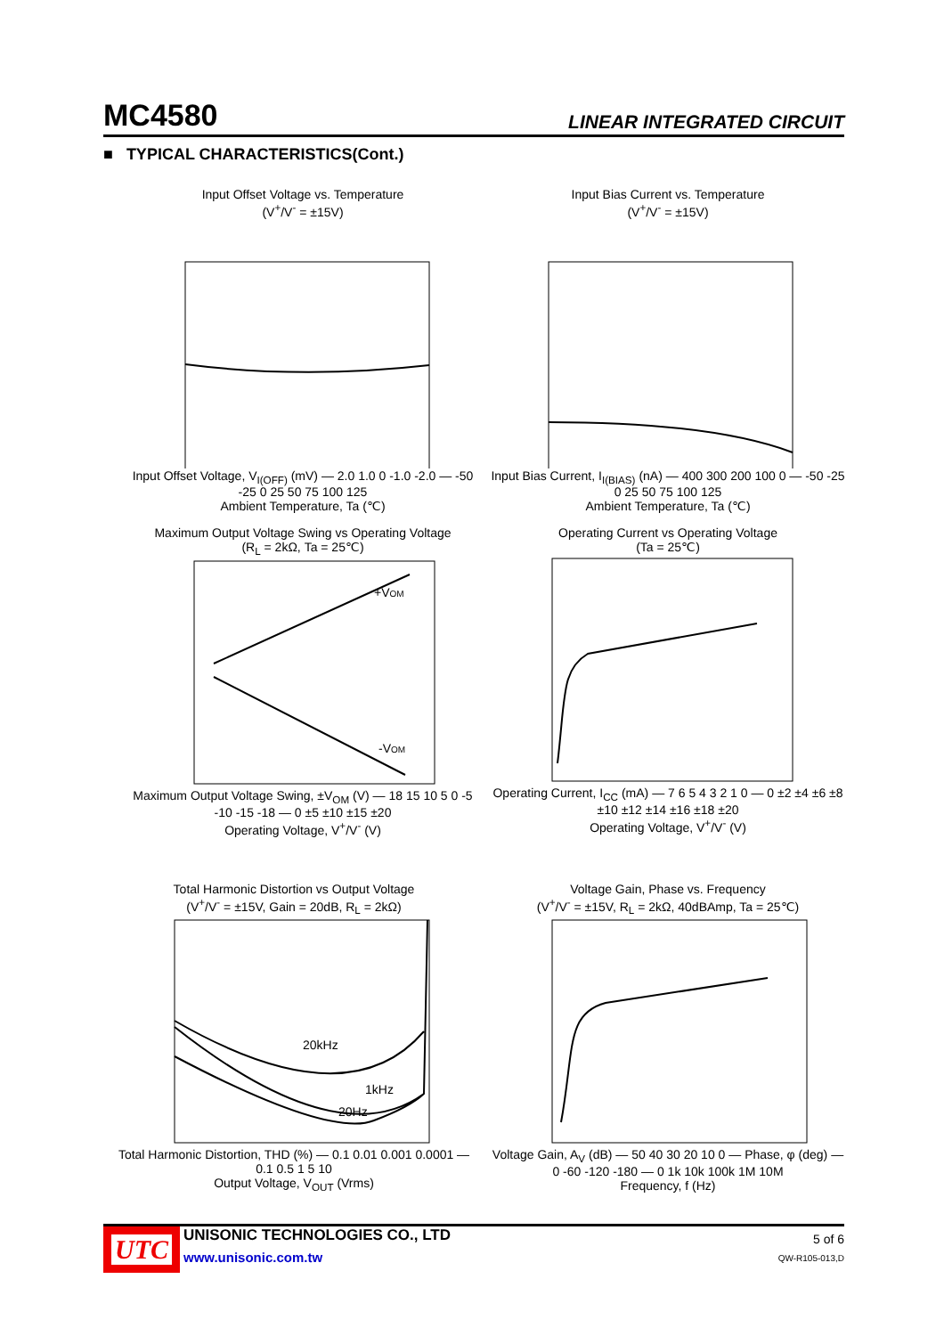MC4580 LINEAR INTEGRATED CIRCUIT
■ TYPICAL CHARACTERISTICS(Cont.)
Input Offset Voltage vs. Temperature
(V<sup>+</sup>/V<sup>-</sup> = ±15V)
Input Offset Voltage, V<sub>I(OFF)</sub> (mV) — 2.0 1.0 0 -1.0 -2.0 — -50 -25 0 25 50 75 100 125
Ambient Temperature, Ta (℃)
Input Bias Current vs. Temperature
(V<sup>+</sup>/V<sup>-</sup> = ±15V)
Input Bias Current, I<sub>I(BIAS)</sub> (nA) — 400 300 200 100 0 — -50 -25 0 25 50 75 100 125
Ambient Temperature, Ta (℃)
Maximum Output Voltage Swing vs Operating Voltage
(R<sub>L</sub> = 2kΩ, Ta = 25℃)
+VOM
-VOM
Maximum Output Voltage Swing, ±V<sub>OM</sub> (V) — 18 15 10 5 0 -5 -10 -15 -18 — 0 ±5 ±10 ±15 ±20
Operating Voltage, V<sup>+</sup>/V<sup>-</sup> (V)
Operating Current vs Operating Voltage
(Ta = 25℃)
Operating Current, I<sub>CC</sub> (mA) — 7 6 5 4 3 2 1 0 — 0 ±2 ±4 ±6 ±8 ±10 ±12 ±14 ±16 ±18 ±20
Operating Voltage, V<sup>+</sup>/V<sup>-</sup> (V)
Total Harmonic Distortion vs Output Voltage
(V<sup>+</sup>/V<sup>-</sup> = ±15V, Gain = 20dB, R<sub>L</sub> = 2kΩ)
20kHz
1kHz
20Hz
Total Harmonic Distortion, THD (%) — 0.1 0.01 0.001 0.0001 — 0.1 0.5 1 5 10
Output Voltage, V<sub>OUT</sub> (Vrms)
Voltage Gain, Phase vs. Frequency
(V<sup>+</sup>/V<sup>-</sup> = ±15V, R<sub>L</sub> = 2kΩ, 40dBAmp, Ta = 25℃)
Voltage Gain, A<sub>V</sub> (dB) — 50 40 30 20 10 0 — Phase, φ (deg) — 0 -60 -120 -180 — 0 1k 10k 100k 1M 10M
Frequency, f (Hz)
UTC
UNISONIC TECHNOLOGIES CO., LTD
www.unisonic.com.tw
5 of 6
QW-R105-013,D